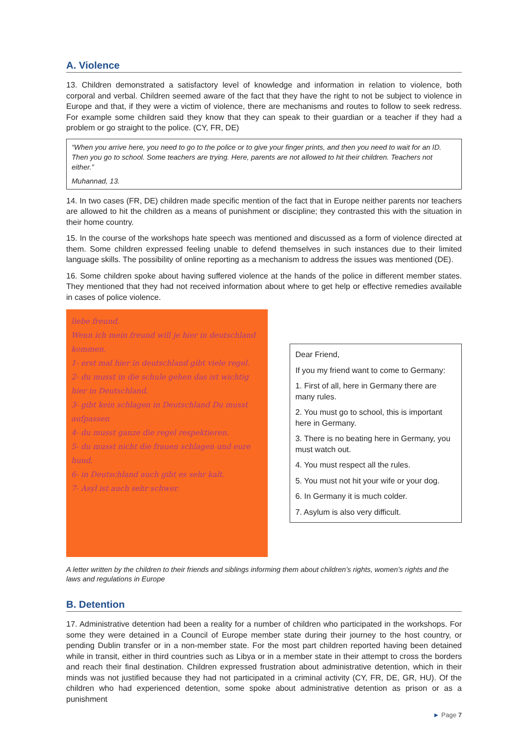A. Violence
13. Children demonstrated a satisfactory level of knowledge and information in relation to violence, both corporal and verbal. Children seemed aware of the fact that they have the right to not be subject to violence in Europe and that, if they were a victim of violence, there are mechanisms and routes to follow to seek redress. For example some children said they know that they can speak to their guardian or a teacher if they had a problem or go straight to the police. (CY, FR, DE)
“When you arrive here, you need to go to the police or to give your finger prints, and then you need to wait for an ID. Then you go to school. Some teachers are trying. Here, parents are not allowed to hit their children. Teachers not either.”
Muhannad, 13.
14. In two cases (FR, DE) children made specific mention of the fact that in Europe neither parents nor teachers are allowed to hit the children as a means of punishment or discipline; they contrasted this with the situation in their home country.
15. In the course of the workshops hate speech was mentioned and discussed as a form of violence directed at them. Some children expressed feeling unable to defend themselves in such instances due to their limited language skills. The possibility of online reporting as a mechanism to address the issues was mentioned (DE).
16. Some children spoke about having suffered violence at the hands of the police in different member states. They mentioned that they had not received information about where to get help or effective remedies available in cases of police violence.
liebe freund.
Wenn ich mein freund will je hier in deutschland kommen.
1- erst mal hier in deutschland gibt viele regel.
2- du musst in die schule gehen das ist wichtig hier in Deutschland.
3- gibt kein schlagen in Deutschland Du musst aufpassen
4- du musst ganze die regel respektieren.
5- du musst nicht die frauen schlagen und eure hund.
6- in Deutschland auch gibt es sehr kalt.
7- Asyl ist auch sehr schwer.
Dear Friend,
If you my friend want to come to Germany:
1. First of all, here in Germany there are many rules.
2. You must go to school, this is important here in Germany.
3. There is no beating here in Germany, you must watch out.
4. You must respect all the rules.
5. You must not hit your wife or your dog.
6. In Germany it is much colder.
7. Asylum is also very difficult.
A letter written by the children to their friends and siblings informing them about children’s rights, women’s rights and the laws and regulations in Europe
B. Detention
17. Administrative detention had been a reality for a number of children who participated in the workshops. For some they were detained in a Council of Europe member state during their journey to the host country, or pending Dublin transfer or in a non-member state. For the most part children reported having been detained while in transit, either in third countries such as Libya or in a member state in their attempt to cross the borders and reach their final destination. Children expressed frustration about administrative detention, which in their minds was not justified because they had not participated in a criminal activity (CY, FR, DE, GR, HU). Of the chil­dren who had experienced detention, some spoke about administrative detention as prison or as a punishment
► Page 7